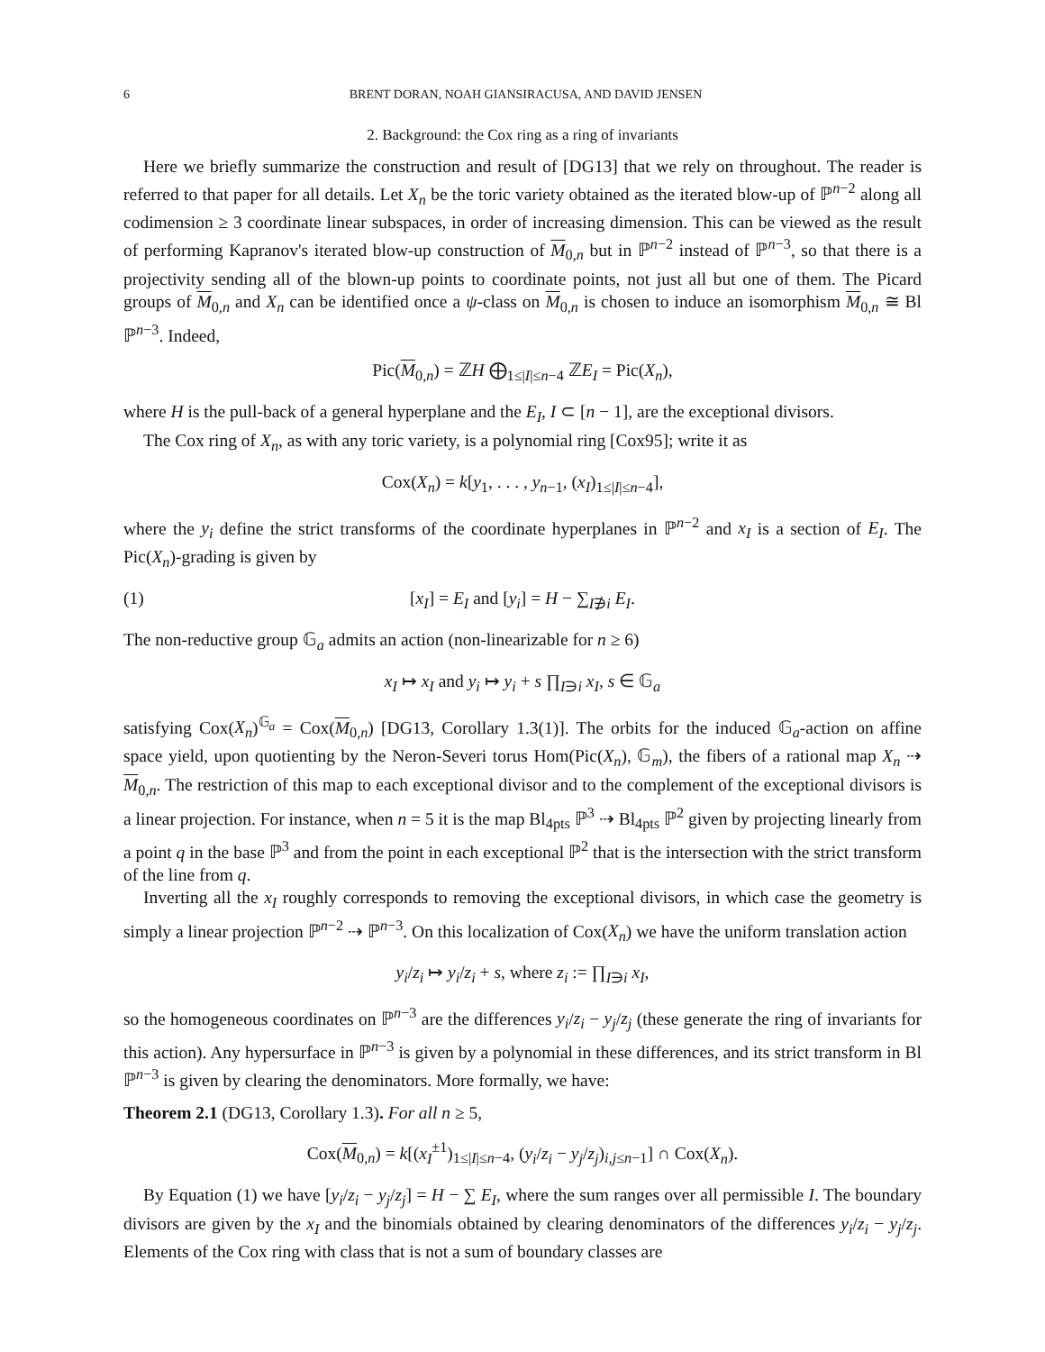6 BRENT DORAN, NOAH GIANSIRACUSA, AND DAVID JENSEN
2. Background: the Cox ring as a ring of invariants
Here we briefly summarize the construction and result of [DG13] that we rely on throughout. The reader is referred to that paper for all details. Let X<sub>n</sub> be the toric variety obtained as the iterated blow-up of ℙ<sup>n−2</sup> along all codimension ≥ 3 coordinate linear subspaces, in order of increasing dimension. This can be viewed as the result of performing Kapranov's iterated blow-up construction of M<sub>0,n</sub> but in ℙ<sup>n−2</sup> instead of ℙ<sup>n−3</sup>, so that there is a projectivity sending all of the blown-up points to coordinate points, not just all but one of them. The Picard groups of M<sub>0,n</sub> and X<sub>n</sub> can be identified once a ψ-class on M<sub>0,n</sub> is chosen to induce an isomorphism M<sub>0,n</sub> ≅ Bl ℙ<sup>n−3</sup>. Indeed,
Pic(M<sub>0,n</sub>) = ℤH ⨁<sub>1≤|I|≤n−4</sub> ℤE<sub>I</sub> = Pic(X<sub>n</sub>),
where H is the pull-back of a general hyperplane and the E<sub>I</sub>, I ⊂ [n − 1], are the exceptional divisors.
The Cox ring of X<sub>n</sub>, as with any toric variety, is a polynomial ring [Cox95]; write it as
Cox(X<sub>n</sub>) = k[y<sub>1</sub>, . . . , y<sub>n−1</sub>, (x<sub>I</sub>)<sub>1≤|I|≤n−4</sub>],
where the y<sub>i</sub> define the strict transforms of the coordinate hyperplanes in ℙ<sup>n−2</sup> and x<sub>I</sub> is a section of E<sub>I</sub>. The Pic(X<sub>n</sub>)-grading is given by
(1) [x<sub>I</sub>] = E<sub>I</sub> and [y<sub>i</sub>] = H − ∑<sub>I∌i</sub> E<sub>I</sub>.
The non-reductive group 𝔾<sub>a</sub> admits an action (non-linearizable for n ≥ 6)
x<sub>I</sub> ↦ x<sub>I</sub> and y<sub>i</sub> ↦ y<sub>i</sub> + s ∏<sub>I∋i</sub> x<sub>I</sub>, s ∈ 𝔾<sub>a</sub>
satisfying Cox(X<sub>n</sub>)<sup>𝔾<sub>a</sub></sup> = Cox(M<sub>0,n</sub>) [DG13, Corollary 1.3(1)]. The orbits for the induced 𝔾<sub>a</sub>-action on affine space yield, upon quotienting by the Neron-Severi torus Hom(Pic(X<sub>n</sub>), 𝔾<sub>m</sub>), the fibers of a rational map X<sub>n</sub> ⇢ M<sub>0,n</sub>. The restriction of this map to each exceptional divisor and to the complement of the exceptional divisors is a linear projection. For instance, when n = 5 it is the map Bl<sub>4pts</sub> ℙ<sup>3</sup> ⇢ Bl<sub>4pts</sub> ℙ<sup>2</sup> given by projecting linearly from a point q in the base ℙ<sup>3</sup> and from the point in each exceptional ℙ<sup>2</sup> that is the intersection with the strict transform of the line from q.
Inverting all the x<sub>I</sub> roughly corresponds to removing the exceptional divisors, in which case the geometry is simply a linear projection ℙ<sup>n−2</sup> ⇢ ℙ<sup>n−3</sup>. On this localization of Cox(X<sub>n</sub>) we have the uniform translation action
y<sub>i</sub>/z<sub>i</sub> ↦ y<sub>i</sub>/z<sub>i</sub> + s, where z<sub>i</sub> := ∏<sub>I∋i</sub> x<sub>I</sub>,
so the homogeneous coordinates on ℙ<sup>n−3</sup> are the differences y<sub>i</sub>/z<sub>i</sub> − y<sub>j</sub>/z<sub>j</sub> (these generate the ring of invariants for this action). Any hypersurface in ℙ<sup>n−3</sup> is given by a polynomial in these differences, and its strict transform in Bl ℙ<sup>n−3</sup> is given by clearing the denominators. More formally, we have:
Theorem 2.1 (DG13, Corollary 1.3). For all n ≥ 5,
Cox(M<sub>0,n</sub>) = k[(x<sub>I</sub><sup>±1</sup>)<sub>1≤|I|≤n−4</sub>, (y<sub>i</sub>/z<sub>i</sub> − y<sub>j</sub>/z<sub>j</sub>)<sub>i,j≤n−1</sub>] ∩ Cox(X<sub>n</sub>).
By Equation (1) we have [y<sub>i</sub>/z<sub>i</sub> − y<sub>j</sub>/z<sub>j</sub>] = H − ∑ E<sub>I</sub>, where the sum ranges over all permissible I. The boundary divisors are given by the x<sub>I</sub> and the binomials obtained by clearing denominators of the differences y<sub>i</sub>/z<sub>i</sub> − y<sub>j</sub>/z<sub>j</sub>. Elements of the Cox ring with class that is not a sum of boundary classes are